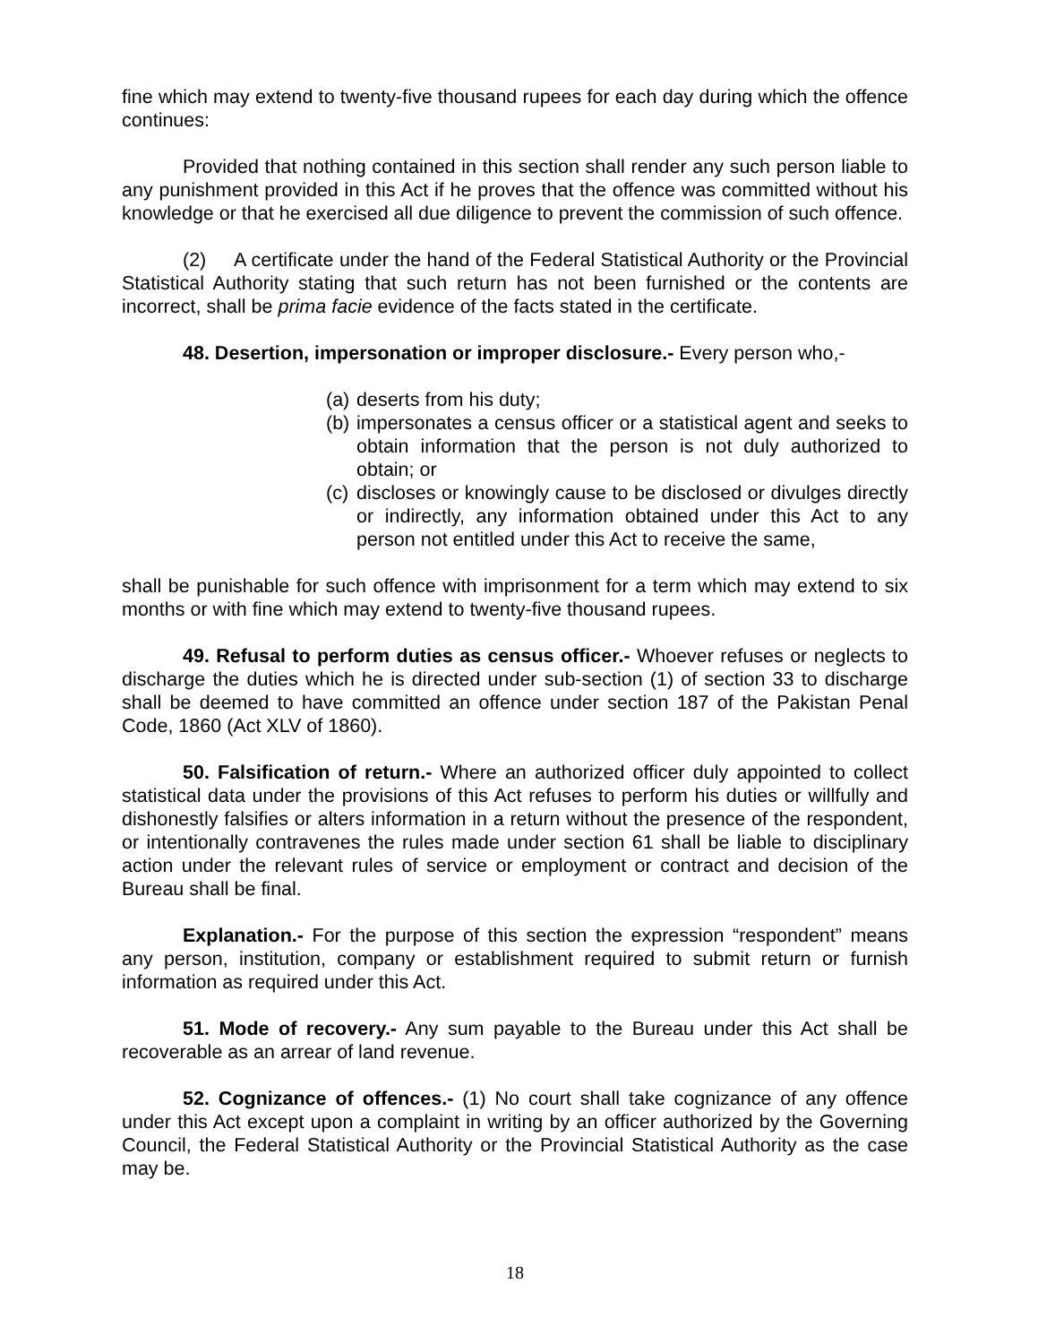fine which may extend to twenty-five thousand rupees for each day during which the offence continues:
Provided that nothing contained in this section shall render any such person liable to any punishment provided in this Act if he proves that the offence was committed without his knowledge or that he exercised all due diligence to prevent the commission of such offence.
(2) A certificate under the hand of the Federal Statistical Authority or the Provincial Statistical Authority stating that such return has not been furnished or the contents are incorrect, shall be prima facie evidence of the facts stated in the certificate.
48. Desertion, impersonation or improper disclosure.- Every person who,-
(a) deserts from his duty;
(b) impersonates a census officer or a statistical agent and seeks to obtain information that the person is not duly authorized to obtain; or
(c) discloses or knowingly cause to be disclosed or divulges directly or indirectly, any information obtained under this Act to any person not entitled under this Act to receive the same,
shall be punishable for such offence with imprisonment for a term which may extend to six months or with fine which may extend to twenty-five thousand rupees.
49. Refusal to perform duties as census officer.- Whoever refuses or neglects to discharge the duties which he is directed under sub-section (1) of section 33 to discharge shall be deemed to have committed an offence under section 187 of the Pakistan Penal Code, 1860 (Act XLV of 1860).
50. Falsification of return.- Where an authorized officer duly appointed to collect statistical data under the provisions of this Act refuses to perform his duties or willfully and dishonestly falsifies or alters information in a return without the presence of the respondent, or intentionally contravenes the rules made under section 61 shall be liable to disciplinary action under the relevant rules of service or employment or contract and decision of the Bureau shall be final.
Explanation.- For the purpose of this section the expression “respondent” means any person, institution, company or establishment required to submit return or furnish information as required under this Act.
51. Mode of recovery.- Any sum payable to the Bureau under this Act shall be recoverable as an arrear of land revenue.
52. Cognizance of offences.- (1) No court shall take cognizance of any offence under this Act except upon a complaint in writing by an officer authorized by the Governing Council, the Federal Statistical Authority or the Provincial Statistical Authority as the case may be.
18